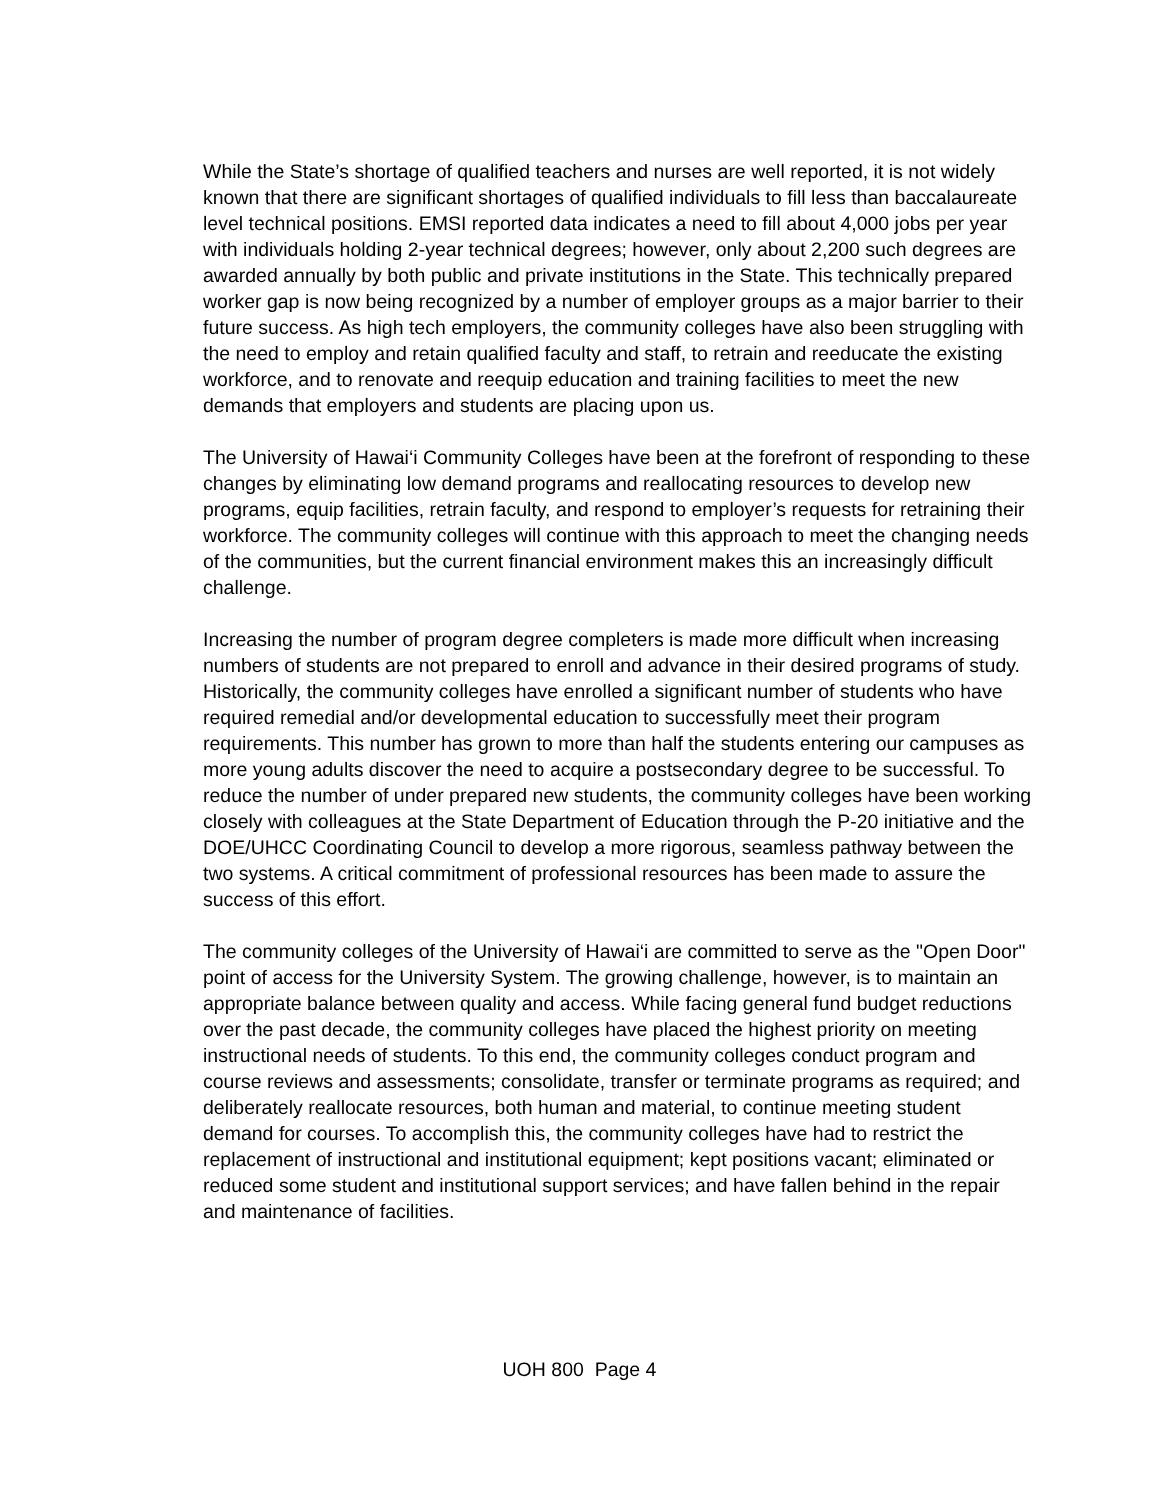While the State’s shortage of qualified teachers and nurses are well reported, it is not widely known that there are significant shortages of qualified individuals to fill less than baccalaureate level technical positions. EMSI reported data indicates a need to fill about 4,000 jobs per year with individuals holding 2-year technical degrees; however, only about 2,200 such degrees are awarded annually by both public and private institutions in the State. This technically prepared worker gap is now being recognized by a number of employer groups as a major barrier to their future success. As high tech employers, the community colleges have also been struggling with the need to employ and retain qualified faculty and staff, to retrain and reeducate the existing workforce, and to renovate and reequip education and training facilities to meet the new demands that employers and students are placing upon us.
The University of Hawai‘i Community Colleges have been at the forefront of responding to these changes by eliminating low demand programs and reallocating resources to develop new programs, equip facilities, retrain faculty, and respond to employer’s requests for retraining their workforce. The community colleges will continue with this approach to meet the changing needs of the communities, but the current financial environment makes this an increasingly difficult challenge.
Increasing the number of program degree completers is made more difficult when increasing numbers of students are not prepared to enroll and advance in their desired programs of study. Historically, the community colleges have enrolled a significant number of students who have required remedial and/or developmental education to successfully meet their program requirements. This number has grown to more than half the students entering our campuses as more young adults discover the need to acquire a postsecondary degree to be successful. To reduce the number of under prepared new students, the community colleges have been working closely with colleagues at the State Department of Education through the P-20 initiative and the DOE/UHCC Coordinating Council to develop a more rigorous, seamless pathway between the two systems. A critical commitment of professional resources has been made to assure the success of this effort.
The community colleges of the University of Hawai‘i are committed to serve as the "Open Door" point of access for the University System. The growing challenge, however, is to maintain an appropriate balance between quality and access. While facing general fund budget reductions over the past decade, the community colleges have placed the highest priority on meeting instructional needs of students. To this end, the community colleges conduct program and course reviews and assessments; consolidate, transfer or terminate programs as required; and deliberately reallocate resources, both human and material, to continue meeting student demand for courses. To accomplish this, the community colleges have had to restrict the replacement of instructional and institutional equipment; kept positions vacant; eliminated or reduced some student and institutional support services; and have fallen behind in the repair and maintenance of facilities.
UOH 800 Page 4